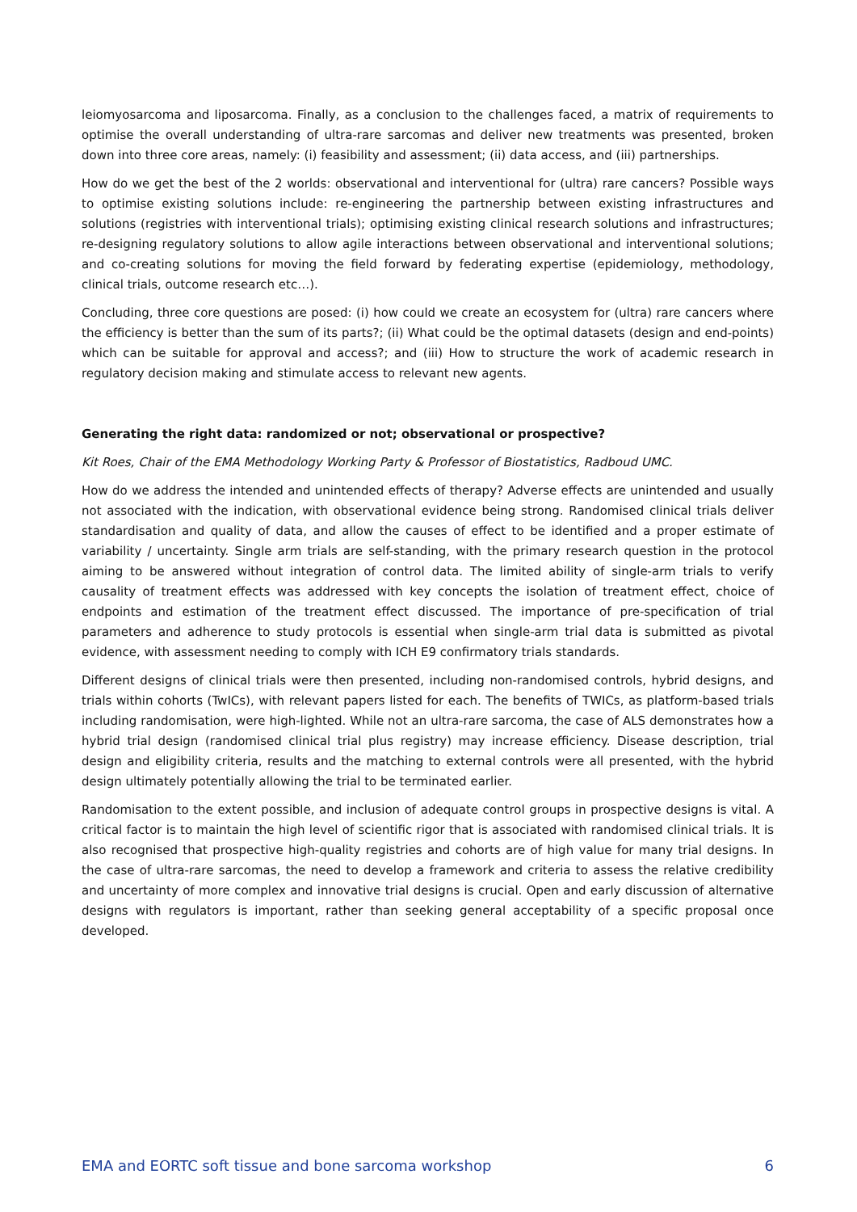leiomyosarcoma and liposarcoma. Finally, as a conclusion to the challenges faced, a matrix of requirements to optimise the overall understanding of ultra-rare sarcomas and deliver new treatments was presented, broken down into three core areas, namely: (i) feasibility and assessment; (ii) data access, and (iii) partnerships.
How do we get the best of the 2 worlds: observational and interventional for (ultra) rare cancers? Possible ways to optimise existing solutions include: re-engineering the partnership between existing infrastructures and solutions (registries with interventional trials); optimising existing clinical research solutions and infrastructures; re-designing regulatory solutions to allow agile interactions between observational and interventional solutions; and co-creating solutions for moving the field forward by federating expertise (epidemiology, methodology, clinical trials, outcome research etc…).
Concluding, three core questions are posed: (i) how could we create an ecosystem for (ultra) rare cancers where the efficiency is better than the sum of its parts?; (ii) What could be the optimal datasets (design and end-points) which can be suitable for approval and access?; and (iii) How to structure the work of academic research in regulatory decision making and stimulate access to relevant new agents.
Generating the right data: randomized or not; observational or prospective?
Kit Roes, Chair of the EMA Methodology Working Party & Professor of Biostatistics, Radboud UMC.
How do we address the intended and unintended effects of therapy? Adverse effects are unintended and usually not associated with the indication, with observational evidence being strong. Randomised clinical trials deliver standardisation and quality of data, and allow the causes of effect to be identified and a proper estimate of variability / uncertainty. Single arm trials are self-standing, with the primary research question in the protocol aiming to be answered without integration of control data. The limited ability of single-arm trials to verify causality of treatment effects was addressed with key concepts the isolation of treatment effect, choice of endpoints and estimation of the treatment effect discussed. The importance of pre-specification of trial parameters and adherence to study protocols is essential when single-arm trial data is submitted as pivotal evidence, with assessment needing to comply with ICH E9 confirmatory trials standards.
Different designs of clinical trials were then presented, including non-randomised controls, hybrid designs, and trials within cohorts (TwICs), with relevant papers listed for each. The benefits of TWICs, as platform-based trials including randomisation, were high-lighted. While not an ultra-rare sarcoma, the case of ALS demonstrates how a hybrid trial design (randomised clinical trial plus registry) may increase efficiency. Disease description, trial design and eligibility criteria, results and the matching to external controls were all presented, with the hybrid design ultimately potentially allowing the trial to be terminated earlier.
Randomisation to the extent possible, and inclusion of adequate control groups in prospective designs is vital. A critical factor is to maintain the high level of scientific rigor that is associated with randomised clinical trials. It is also recognised that prospective high-quality registries and cohorts are of high value for many trial designs. In the case of ultra-rare sarcomas, the need to develop a framework and criteria to assess the relative credibility and uncertainty of more complex and innovative trial designs is crucial. Open and early discussion of alternative designs with regulators is important, rather than seeking general acceptability of a specific proposal once developed.
EMA and EORTC soft tissue and bone sarcoma workshop 6